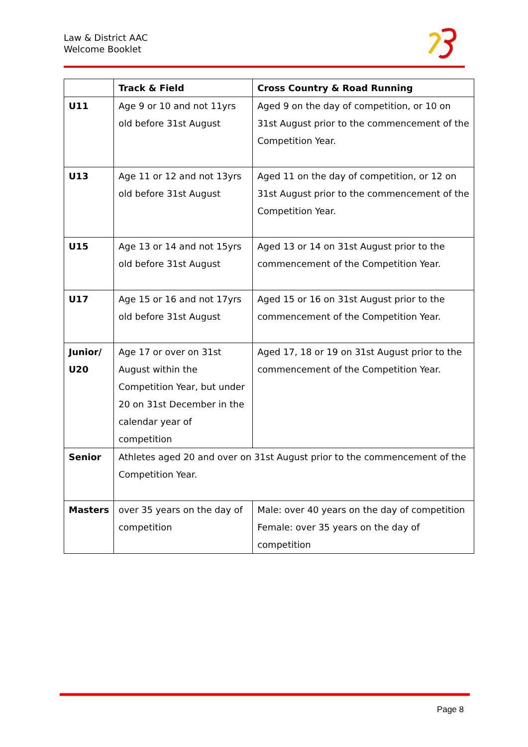Law & District AAC
Welcome Booklet
| | Track & Field | Cross Country & Road Running |
| --- | --- | --- |
| U11 | Age 9 or 10 and not 11yrs old before 31st August | Aged 9 on the day of competition, or 10 on 31st August prior to the commencement of the Competition Year. |
| U13 | Age 11 or 12 and not 13yrs old before 31st August | Aged 11 on the day of competition, or 12 on 31st August prior to the commencement of the Competition Year. |
| U15 | Age 13 or 14 and not 15yrs old before 31st August | Aged 13 or 14 on 31st August prior to the commencement of the Competition Year. |
| U17 | Age 15 or 16 and not 17yrs old before 31st August | Aged 15 or 16 on 31st August prior to the commencement of the Competition Year. |
| Junior/ U20 | Age 17 or over on 31st August within the Competition Year, but under 20 on 31st December in the calendar year of competition | Aged 17, 18 or 19 on 31st August prior to the commencement of the Competition Year. |
| Senior | Athletes aged 20 and over on 31st August prior to the commencement of the Competition Year. | |
| Masters | over 35 years on the day of competition | Male: over 40 years on the day of competition Female: over 35 years on the day of competition |
Page 8